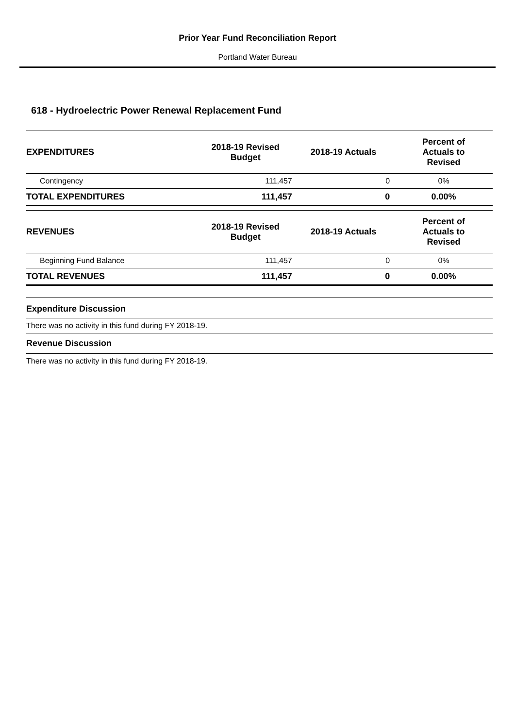Prior Year Fund Reconciliation Report
Portland Water Bureau
618 - Hydroelectric Power Renewal Replacement Fund
| EXPENDITURES | 2018-19 Revised Budget | 2018-19 Actuals | Percent of Actuals to Revised |
| --- | --- | --- | --- |
| Contingency | 111,457 | 0 | 0% |
| TOTAL EXPENDITURES | 111,457 | 0 | 0.00% |
| REVENUES | 2018-19 Revised Budget | 2018-19 Actuals | Percent of Actuals to Revised |
| Beginning Fund Balance | 111,457 | 0 | 0% |
| TOTAL REVENUES | 111,457 | 0 | 0.00% |
Expenditure Discussion
There was no activity in this fund during FY 2018-19.
Revenue Discussion
There was no activity in this fund during FY 2018-19.